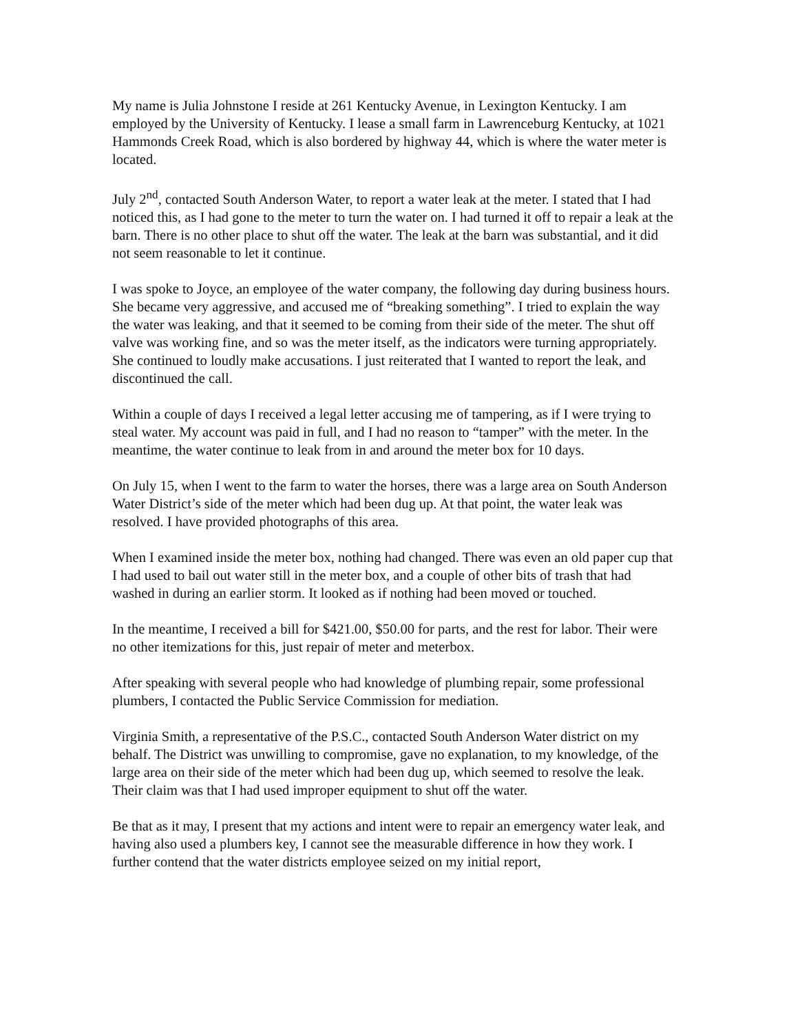My name is Julia Johnstone I reside at 261 Kentucky Avenue, in Lexington Kentucky. I am employed by the University of Kentucky. I lease a small farm in Lawrenceburg Kentucky, at 1021 Hammonds Creek Road, which is also bordered by highway 44, which is where the water meter is located.
July 2<sup>nd</sup>, contacted South Anderson Water, to report a water leak at the meter. I stated that I had noticed this, as I had gone to the meter to turn the water on. I had turned it off to repair a leak at the barn. There is no other place to shut off the water. The leak at the barn was substantial, and it did not seem reasonable to let it continue.
I was spoke to Joyce, an employee of the water company, the following day during business hours. She became very aggressive, and accused me of “breaking something”. I tried to explain the way the water was leaking, and that it seemed to be coming from their side of the meter. The shut off valve was working fine, and so was the meter itself, as the indicators were turning appropriately. She continued to loudly make accusations. I just reiterated that I wanted to report the leak, and discontinued the call.
Within a couple of days I received a legal letter accusing me of tampering, as if I were trying to steal water. My account was paid in full, and I had no reason to “tamper” with the meter. In the meantime, the water continue to leak from in and around the meter box for 10 days.
On July 15, when I went to the farm to water the horses, there was a large area on South Anderson Water District’s side of the meter which had been dug up. At that point, the water leak was resolved. I have provided photographs of this area.
When I examined inside the meter box, nothing had changed. There was even an old paper cup that I had used to bail out water still in the meter box, and a couple of other bits of trash that had washed in during an earlier storm. It looked as if nothing had been moved or touched.
In the meantime, I received a bill for $421.00, $50.00 for parts, and the rest for labor. Their were no other itemizations for this, just repair of meter and meterbox.
After speaking with several people who had knowledge of plumbing repair, some professional plumbers, I contacted the Public Service Commission for mediation.
Virginia Smith, a representative of the P.S.C., contacted South Anderson Water district on my behalf. The District was unwilling to compromise, gave no explanation, to my knowledge, of the large area on their side of the meter which had been dug up, which seemed to resolve the leak. Their claim was that I had used improper equipment to shut off the water.
Be that as it may, I present that my actions and intent were to repair an emergency water leak, and having also used a plumbers key, I cannot see the measurable difference in how they work. I further contend that the water districts employee seized on my initial report,